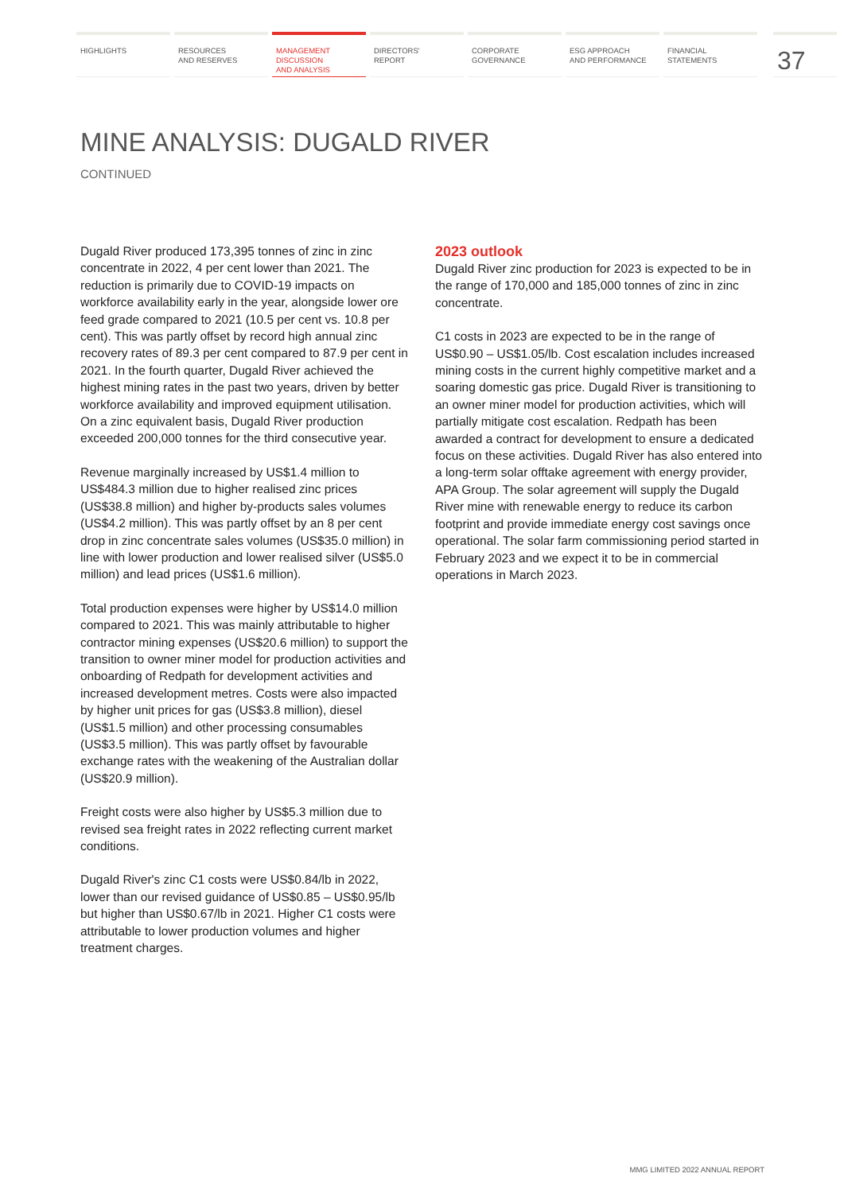HIGHLIGHTS RESOURCES
AND RESERVES
MANAGEMENT
DISCUSSION
AND ANALYSIS
DIRECTORS'
REPORT
CORPORATE
GOVERNANCE
ESG APPROACH
AND PERFORMANCE
FINANCIAL
STATEMENTS
37
MINE ANALYSIS: DUGALD RIVER
CONTINUED
Dugald River produced 173,395 tonnes of zinc in zinc concentrate in 2022, 4 per cent lower than 2021. The reduction is primarily due to COVID-19 impacts on workforce availability early in the year, alongside lower ore feed grade compared to 2021 (10.5 per cent vs. 10.8 per cent). This was partly offset by record high annual zinc recovery rates of 89.3 per cent compared to 87.9 per cent in 2021. In the fourth quarter, Dugald River achieved the highest mining rates in the past two years, driven by better workforce availability and improved equipment utilisation. On a zinc equivalent basis, Dugald River production exceeded 200,000 tonnes for the third consecutive year.
Revenue marginally increased by US$1.4 million to US$484.3 million due to higher realised zinc prices (US$38.8 million) and higher by-products sales volumes (US$4.2 million). This was partly offset by an 8 per cent drop in zinc concentrate sales volumes (US$35.0 million) in line with lower production and lower realised silver (US$5.0 million) and lead prices (US$1.6 million).
Total production expenses were higher by US$14.0 million compared to 2021. This was mainly attributable to higher contractor mining expenses (US$20.6 million) to support the transition to owner miner model for production activities and onboarding of Redpath for development activities and increased development metres. Costs were also impacted by higher unit prices for gas (US$3.8 million), diesel (US$1.5 million) and other processing consumables (US$3.5 million). This was partly offset by favourable exchange rates with the weakening of the Australian dollar (US$20.9 million).
Freight costs were also higher by US$5.3 million due to revised sea freight rates in 2022 reflecting current market conditions.
Dugald River's zinc C1 costs were US$0.84/lb in 2022, lower than our revised guidance of US$0.85 – US$0.95/lb but higher than US$0.67/lb in 2021. Higher C1 costs were attributable to lower production volumes and higher treatment charges.
2023 outlook
Dugald River zinc production for 2023 is expected to be in the range of 170,000 and 185,000 tonnes of zinc in zinc concentrate.
C1 costs in 2023 are expected to be in the range of US$0.90 – US$1.05/lb. Cost escalation includes increased mining costs in the current highly competitive market and a soaring domestic gas price. Dugald River is transitioning to an owner miner model for production activities, which will partially mitigate cost escalation. Redpath has been awarded a contract for development to ensure a dedicated focus on these activities. Dugald River has also entered into a long-term solar offtake agreement with energy provider, APA Group. The solar agreement will supply the Dugald River mine with renewable energy to reduce its carbon footprint and provide immediate energy cost savings once operational. The solar farm commissioning period started in February 2023 and we expect it to be in commercial operations in March 2023.
MMG LIMITED 2022 ANNUAL REPORT